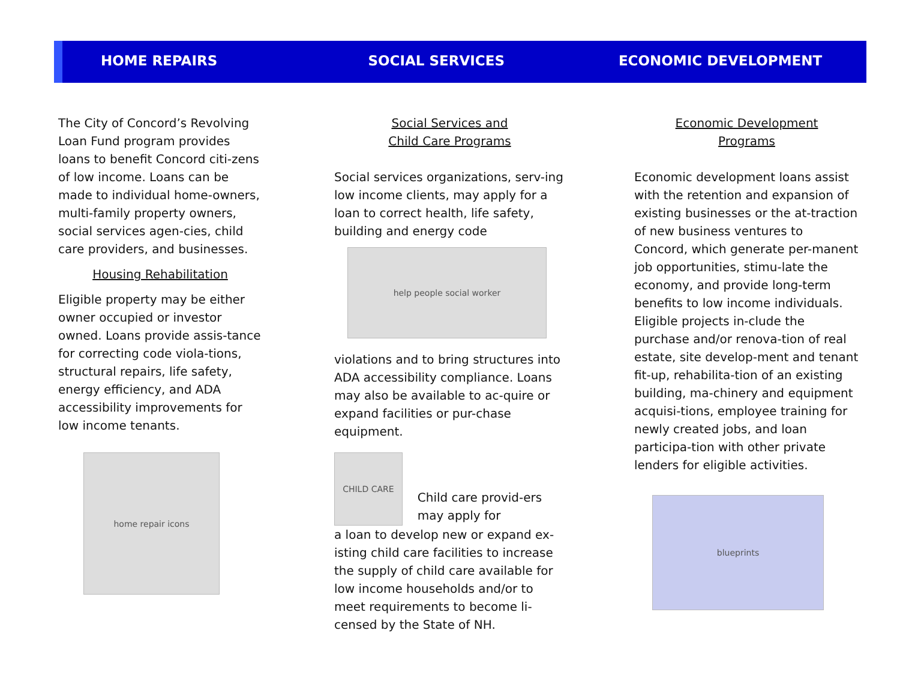HOME REPAIRS SOCIAL SERVICES ECONOMIC DEVELOPMENT
The City of Concord’s Revolving Loan Fund program provides loans to benefit Concord citi-zens of low income. Loans can be made to individual home-owners, multi-family property owners, social services agen-cies, child care providers, and businesses.
Housing Rehabilitation
Eligible property may be either owner occupied or investor owned. Loans provide assis-tance for correcting code viola-tions, structural repairs, life safety, energy efficiency, and ADA accessibility improvements for low income tenants.
home repair icons
Social Services and
Child Care Programs
Social services organizations, serv-ing low income clients, may apply for a loan to correct health, life safety, building and energy code
help people social worker
violations and to bring structures into ADA accessibility compliance. Loans may also be available to ac-quire or expand facilities or pur-chase equipment.
CHILD CARE
Child care provid-ers may apply for
a loan to develop new or expand ex-isting child care facilities to increase the supply of child care available for low income households and/or to meet requirements to become li-censed by the State of NH.
Economic Development
Programs
Economic development loans assist with the retention and expansion of existing businesses or the at-traction of new business ventures to Concord, which generate per-manent job opportunities, stimu-late the economy, and provide long-term benefits to low income individuals. Eligible projects in-clude the purchase and/or renova-tion of real estate, site develop-ment and tenant fit-up, rehabilita-tion of an existing building, ma-chinery and equipment acquisi-tions, employee training for newly created jobs, and loan participa-tion with other private lenders for eligible activities.
blueprints